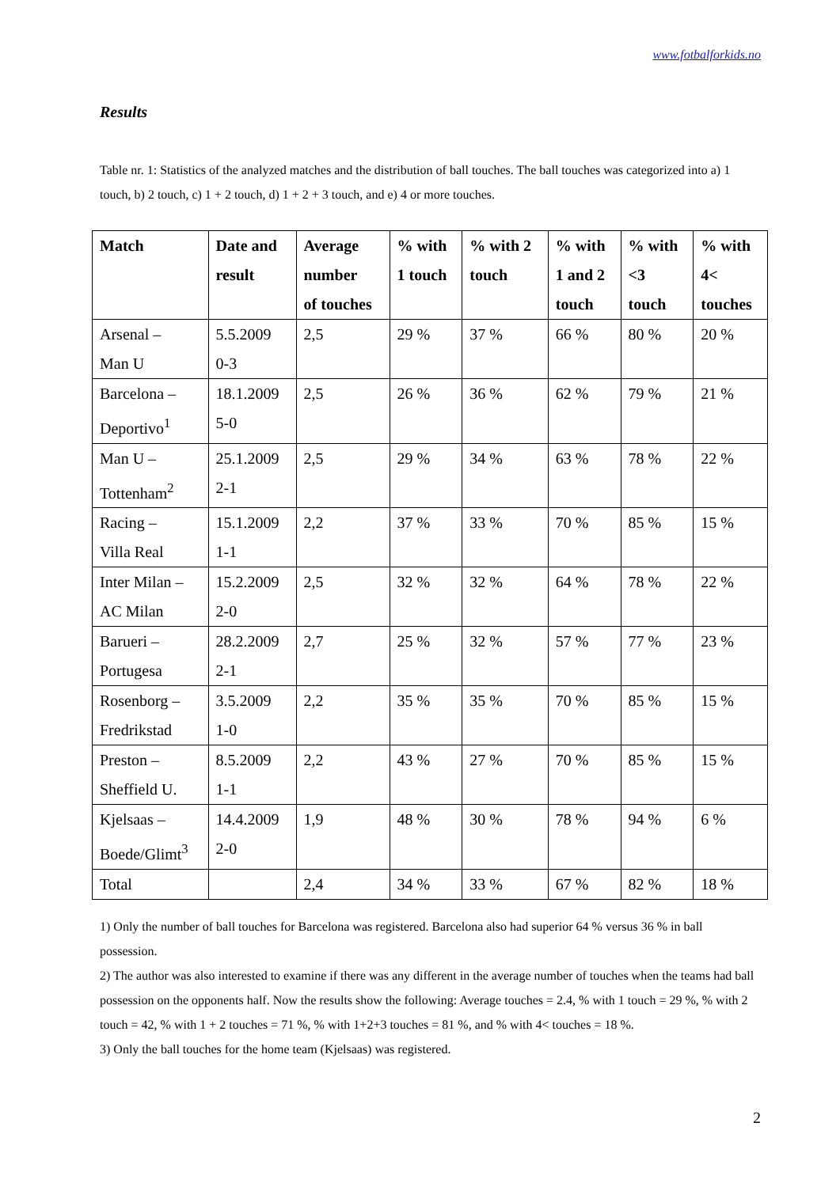www.fotbalforkids.no
Results
Table nr. 1: Statistics of the analyzed matches and the distribution of ball touches. The ball touches was categorized into a) 1 touch, b) 2 touch, c) 1 + 2 touch, d) 1 + 2 + 3 touch, and e) 4 or more touches.
| Match | Date and result | Average number of touches | % with 1 touch | % with 2 touch | % with 1 and 2 touch | % with <3 touch | % with 4< touches |
| --- | --- | --- | --- | --- | --- | --- | --- |
| Arsenal – Man U | 5.5.2009 0-3 | 2,5 | 29 % | 37 % | 66 % | 80 % | 20 % |
| Barcelona – Deportivo<sup>1</sup> | 18.1.2009 5-0 | 2,5 | 26 % | 36 % | 62 % | 79 % | 21 % |
| Man U – Tottenham<sup>2</sup> | 25.1.2009 2-1 | 2,5 | 29 % | 34 % | 63 % | 78 % | 22 % |
| Racing – Villa Real | 15.1.2009 1-1 | 2,2 | 37 % | 33 % | 70 % | 85 % | 15 % |
| Inter Milan – AC Milan | 15.2.2009 2-0 | 2,5 | 32 % | 32 % | 64 % | 78 % | 22 % |
| Barueri – Portugesa | 28.2.2009 2-1 | 2,7 | 25 % | 32 % | 57 % | 77 % | 23 % |
| Rosenborg – Fredrikstad | 3.5.2009 1-0 | 2,2 | 35 % | 35 % | 70 % | 85 % | 15 % |
| Preston – Sheffield U. | 8.5.2009 1-1 | 2,2 | 43 % | 27 % | 70 % | 85 % | 15 % |
| Kjelsaas – Boede/Glimt<sup>3</sup> | 14.4.2009 2-0 | 1,9 | 48 % | 30 % | 78 % | 94 % | 6 % |
| Total | | 2,4 | 34 % | 33 % | 67 % | 82 % | 18 % |
1) Only the number of ball touches for Barcelona was registered. Barcelona also had superior 64 % versus 36 % in ball possession.
2) The author was also interested to examine if there was any different in the average number of touches when the teams had ball possession on the opponents half. Now the results show the following: Average touches = 2.4, % with 1 touch = 29 %, % with 2 touch = 42, % with 1 + 2 touches = 71 %, % with 1+2+3 touches = 81 %, and % with 4< touches = 18 %.
3) Only the ball touches for the home team (Kjelsaas) was registered.
2